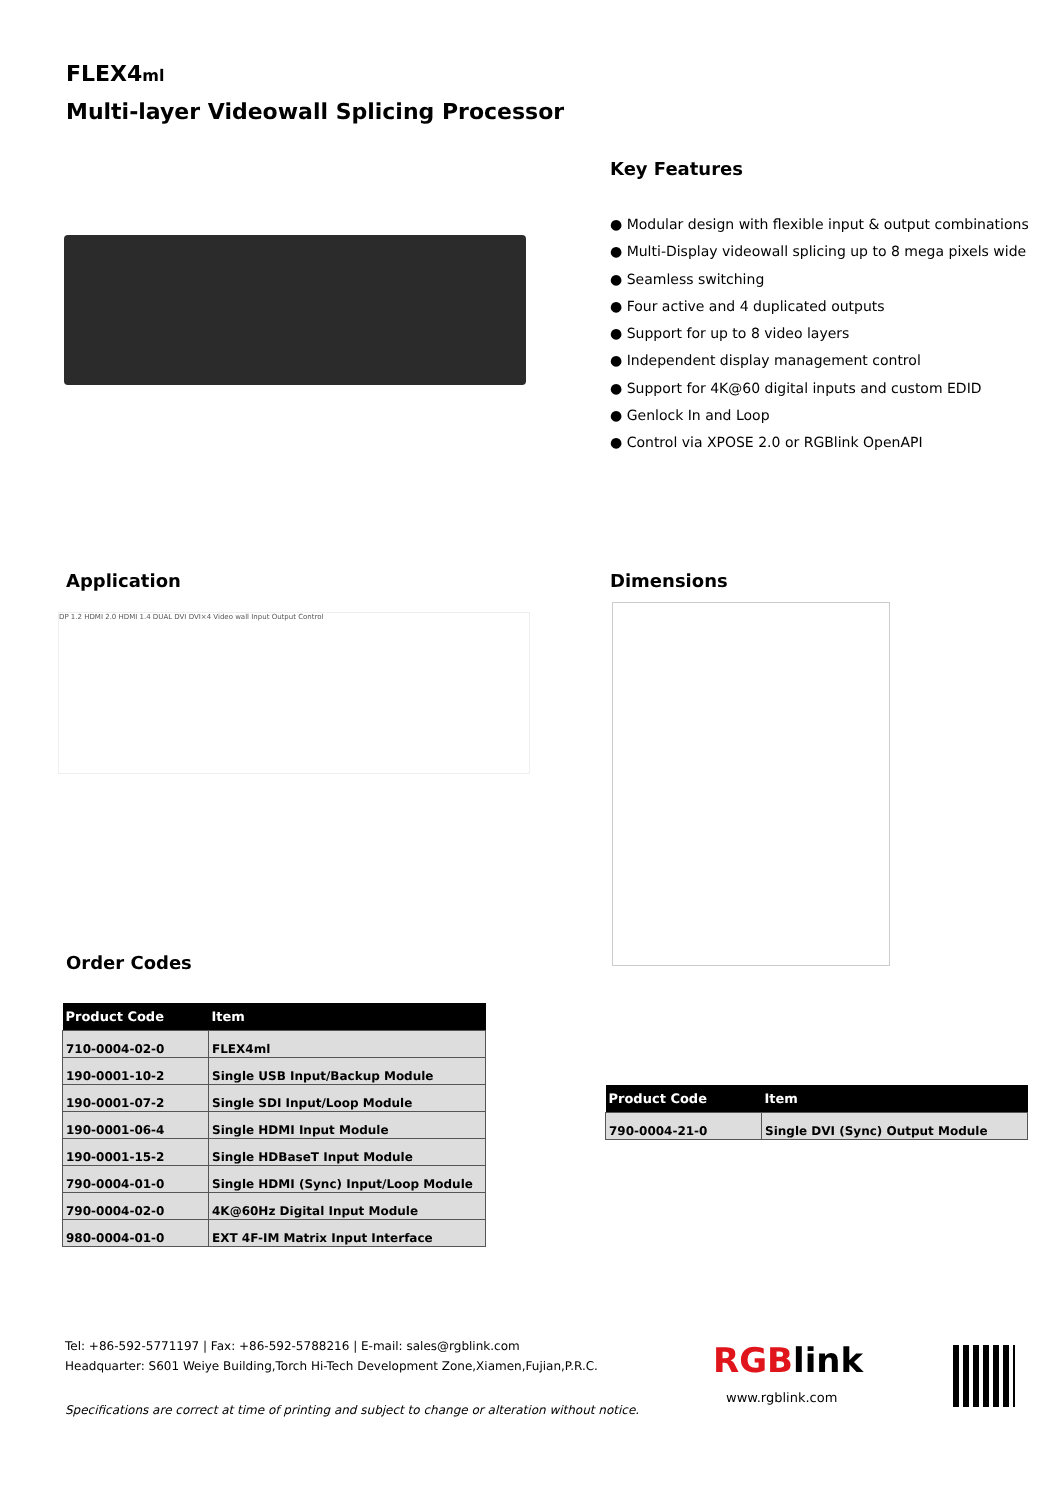FLEX4ml
Multi-layer Videowall Splicing Processor
Key Features
● Modular design with flexible input & output combinations
● Multi-Display videowall splicing up to 8 mega pixels wide
● Seamless switching
● Four active and 4 duplicated outputs
● Support for up to 8 video layers
● Independent display management control
● Support for 4K@60 digital inputs and custom EDID
● Genlock In and Loop
● Control via XPOSE 2.0 or RGBlink OpenAPI
Application
DP 1.2 HDMI 2.0 HDMI 1.4 DUAL DVI DVI×4 Video wall Input Output Control
Dimensions
Order Codes
| Product Code | Item |
| --- | --- |
| 710-0004-02-0 | FLEX4ml |
| 190-0001-10-2 | Single USB Input/Backup Module |
| 190-0001-07-2 | Single SDI Input/Loop Module |
| 190-0001-06-4 | Single HDMI Input Module |
| 190-0001-15-2 | Single HDBaseT Input Module |
| 790-0004-01-0 | Single HDMI (Sync) Input/Loop Module |
| 790-0004-02-0 | 4K@60Hz Digital Input Module |
| 980-0004-01-0 | EXT 4F-IM Matrix Input Interface |
| Product Code | Item |
| --- | --- |
| 790-0004-21-0 | Single DVI (Sync) Output Module |
Tel: +86-592-5771197 | Fax: +86-592-5788216 | E-mail: sales@rgblink.com
Headquarter: S601 Weiye Building,Torch Hi-Tech Development Zone,Xiamen,Fujian,P.R.C.
Specifications are correct at time of printing and subject to change or alteration without notice.
RGBlink
www.rgblink.com